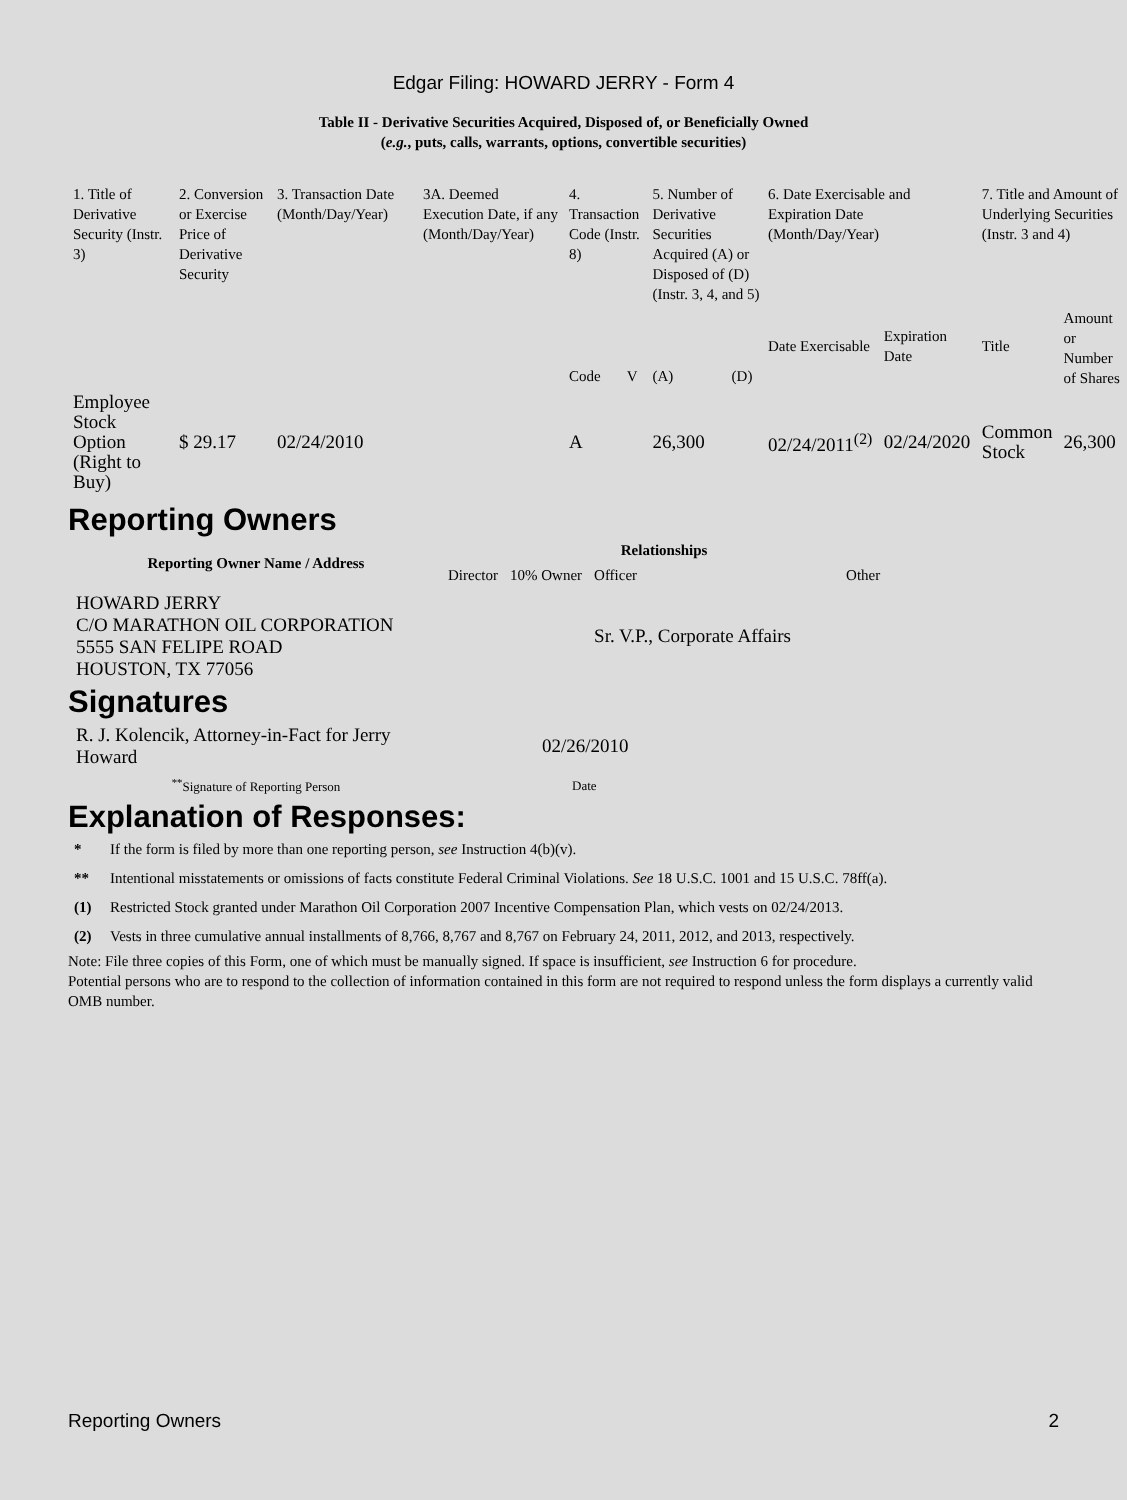Edgar Filing: HOWARD JERRY - Form 4
Table II - Derivative Securities Acquired, Disposed of, or Beneficially Owned
(e.g., puts, calls, warrants, options, convertible securities)
| 1. Title of Derivative Security (Instr. 3) | 2. Conversion or Exercise Price of Derivative Security | 3. Transaction Date (Month/Day/Year) | 3A. Deemed Execution Date, if any (Month/Day/Year) | 4. Transaction Code (Instr. 8) | | 5. Number of Derivative Securities Acquired (A) or Disposed of (D) (Instr. 3, 4, and 5) | | 6. Date Exercisable and Expiration Date (Month/Day/Year) | | 7. Title and Amount of Underlying Securities (Instr. 3 and 4) | |
| --- | --- | --- | --- | --- | --- | --- | --- | --- | --- | --- | --- |
| | | | | Code | V | (A) | (D) | Date Exercisable | Expiration Date | Title | Amount or Number of Shares |
| Employee Stock Option (Right to Buy) | $ 29.17 | 02/24/2010 | | A | | 26,300 | | 02/24/2011<sup>(2)</sup> | 02/24/2020 | Common Stock | 26,300 |
Reporting Owners
| Reporting Owner Name / Address | Relationships | | | |
| --- | --- | --- | --- | --- |
| | Director | 10% Owner | Officer | Other |
| HOWARD JERRY C/O MARATHON OIL CORPORATION 5555 SAN FELIPE ROAD HOUSTON, TX 77056 | | | Sr. V.P., Corporate Affairs | |
Signatures
| R. J. Kolencik, Attorney-in-Fact for Jerry Howard | 02/26/2010 |
| <sup>**</sup> Signature of Reporting Person | Date |
Explanation of Responses:
| * | If the form is filed by more than one reporting person, see Instruction 4(b)(v). |
| ** | Intentional misstatements or omissions of facts constitute Federal Criminal Violations. See 18 U.S.C. 1001 and 15 U.S.C. 78ff(a). |
| (1) | Restricted Stock granted under Marathon Oil Corporation 2007 Incentive Compensation Plan, which vests on 02/24/2013. |
| (2) | Vests in three cumulative annual installments of 8,766, 8,767 and 8,767 on February 24, 2011, 2012, and 2013, respectively. |
Note: File three copies of this Form, one of which must be manually signed. If space is insufficient, see Instruction 6 for procedure.
Potential persons who are to respond to the collection of information contained in this form are not required to respond unless the form displays a currently valid OMB number.
Reporting Owners 2